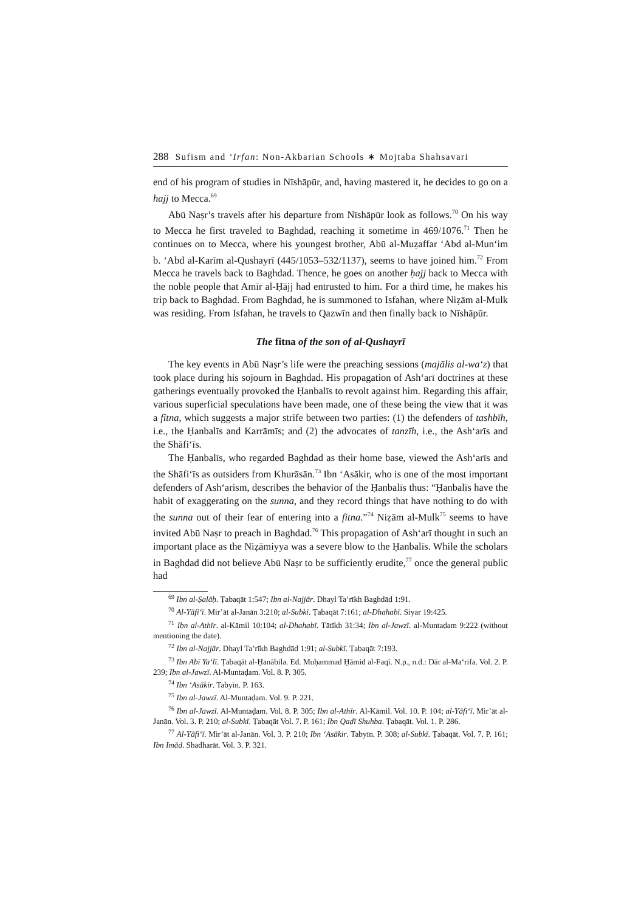288 Sufism and ‘Irfan: Non-Akbarian Schools ∗ Mojtaba Shahsavari
end of his program of studies in Nīshāpūr, and, having mastered it, he decides to go on a hajj to Mecca.<sup>69</sup>
Abū Naṣr’s travels after his departure from Nīshāpūr look as follows.<sup>70</sup> On his way to Mecca he first traveled to Baghdad, reaching it sometime in 469/1076.<sup>71</sup> Then he continues on to Mecca, where his youngest brother, Abū al-Muẓaffar ‘Abd al-Mun‘im b. ‘Abd al-Karīm al-Qushayrī (445/1053–532/1137), seems to have joined him.<sup>72</sup> From Mecca he travels back to Baghdad. Thence, he goes on another ḥajj back to Mecca with the noble people that Amīr al-Ḥājj had entrusted to him. For a third time, he makes his trip back to Baghdad. From Baghdad, he is summoned to Isfahan, where Niẓām al-Mulk was residing. From Isfahan, he travels to Qazwīn and then finally back to Nīshāpūr.
The fitna of the son of al-Qushayrī
The key events in Abū Naṣr’s life were the preaching sessions (majālis al-wa‘z) that took place during his sojourn in Baghdad. His propagation of Ash‘arī doctrines at these gatherings eventually provoked the Ḥanbalīs to revolt against him. Regarding this affair, various superficial speculations have been made, one of these being the view that it was a fitna, which suggests a major strife between two parties: (1) the defenders of tashbīh, i.e., the Ḥanbalīs and Karrāmīs; and (2) the advocates of tanzīh, i.e., the Ash‘arīs and the Shāfi‘īs.
The Ḥanbalīs, who regarded Baghdad as their home base, viewed the Ash‘arīs and the Shāfi‘īs as outsiders from Khurāsān.<sup>73</sup> Ibn ‘Asākir, who is one of the most important defenders of Ash‘arism, describes the behavior of the Ḥanbalīs thus: “Ḥanbalīs have the habit of exaggerating on the sunna, and they record things that have nothing to do with the sunna out of their fear of entering into a fitna.”<sup>74</sup> Niẓām al-Mulk<sup>75</sup> seems to have invited Abū Naṣr to preach in Baghdad.<sup>76</sup> This propagation of Ash‘arī thought in such an important place as the Niẓāmiyya was a severe blow to the Ḥanbalīs. While the scholars in Baghdad did not believe Abū Naṣr to be sufficiently erudite,<sup>77</sup> once the general public had
<sup>69</sup> Ibn al-Ṣalāḥ. Ṭabaqāt 1:547; Ibn al-Najjār. Dhayl Ta’rīkh Baghdād 1:91.
<sup>70</sup> Al-Yāfi‘ī. Mir’āt al-Janān 3:210; al-Subkī. Ṭabaqāt 7:161; al-Dhahabī. Siyar 19:425.
<sup>71</sup> Ibn al-Athīr. al-Kāmil 10:104; al-Dhahabī. Tātīkh 31:34; Ibn al-Jawzī. al-Muntaḍam 9:222 (without mentioning the date).
<sup>72</sup> Ibn al-Najjār. Dhayl Ta’rīkh Baghdād 1:91; al-Subkī. Ṭabaqāt 7:193.
<sup>73</sup> Ibn Abī Ya‘lī. Ṭabaqāt al-Ḥanābila. Ed. Muḥammad Ḥāmid al-Faqī. N.p., n.d.: Dār al-Ma‘rifa. Vol. 2. P. 239; Ibn al-Jawzī. Al-Muntaḍam. Vol. 8. P. 305.
<sup>74</sup> Ibn ‘Asākir. Tabyīn. P. 163.
<sup>75</sup> Ibn al-Jawzī. Al-Muntaḍam. Vol. 9. P. 221.
<sup>76</sup> Ibn al-Jawzī. Al-Muntaḍam. Vol. 8. P. 305; Ibn al-Athīr. Al-Kāmil. Vol. 10. P. 104; al-Yāfi‘ī. Mir’āt al-Janān. Vol. 3. P. 210; al-Subkī. Ṭabaqāt Vol. 7. P. 161; Ibn Qaḍī Shuhba. Ṭabaqāt. Vol. 1. P. 286.
<sup>77</sup> Al-Yāfi‘ī. Mir’āt al-Janān. Vol. 3. P. 210; Ibn ‘Asākir. Tabyīn. P. 308; al-Subkī. Ṭabaqāt. Vol. 7. P. 161; Ibn Imād. Shadharāt. Vol. 3. P. 321.